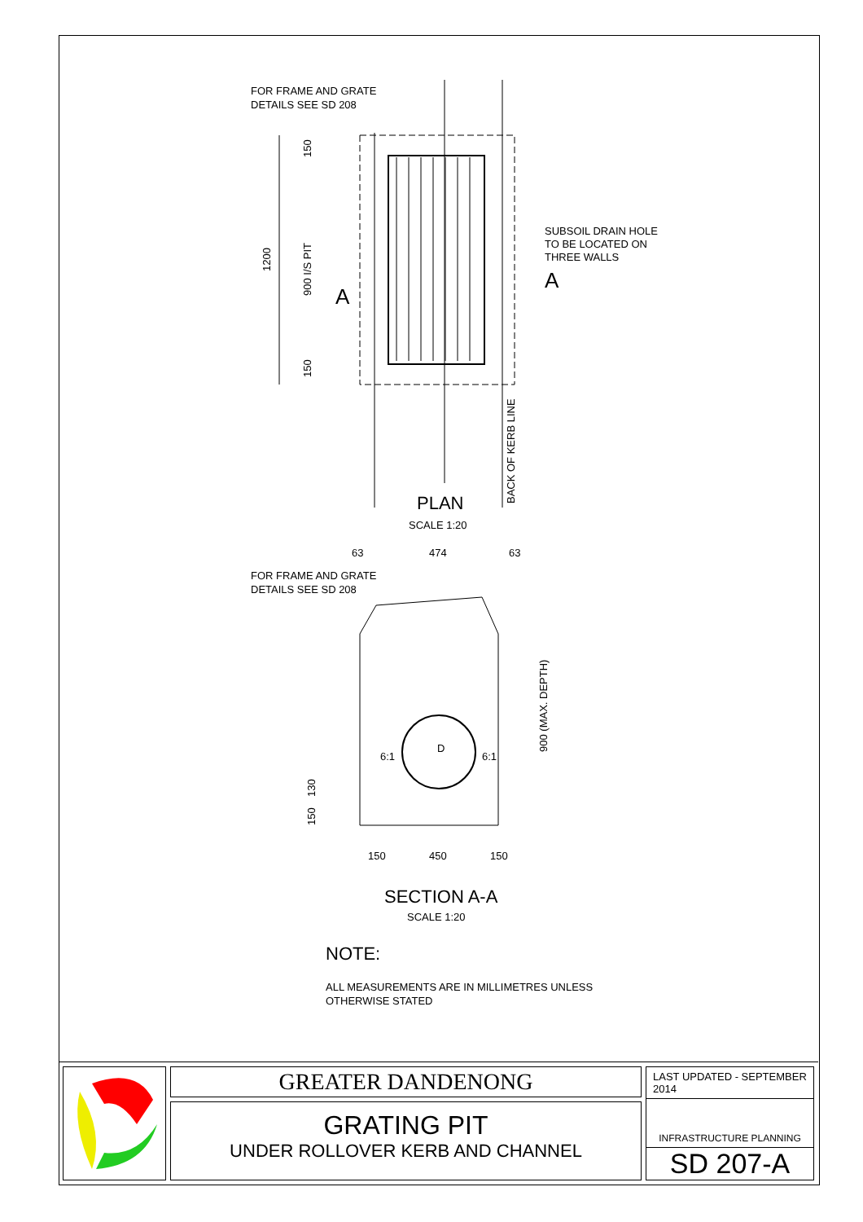FOR FRAME AND GRATE
DETAILS SEE SD 208
1200
900 I/S PIT
150
150
A
A
SUBSOIL DRAIN HOLE
TO BE LOCATED ON
THREE WALLS
BACK OF KERB LINE
PLAN
SCALE 1:20
63
474
63
FOR FRAME AND GRATE
DETAILS SEE SD 208
D
6:1
6:1
900 (MAX. DEPTH)
150
130
150
450
150
SECTION A-A
SCALE 1:20
NOTE:
ALL MEASUREMENTS ARE IN MILLIMETRES UNLESS
OTHERWISE STATED
GREATER DANDENONG
GRATING PIT
UNDER ROLLOVER KERB AND CHANNEL
LAST UPDATED - SEPTEMBER 2014
INFRASTRUCTURE PLANNING
SD 207-A